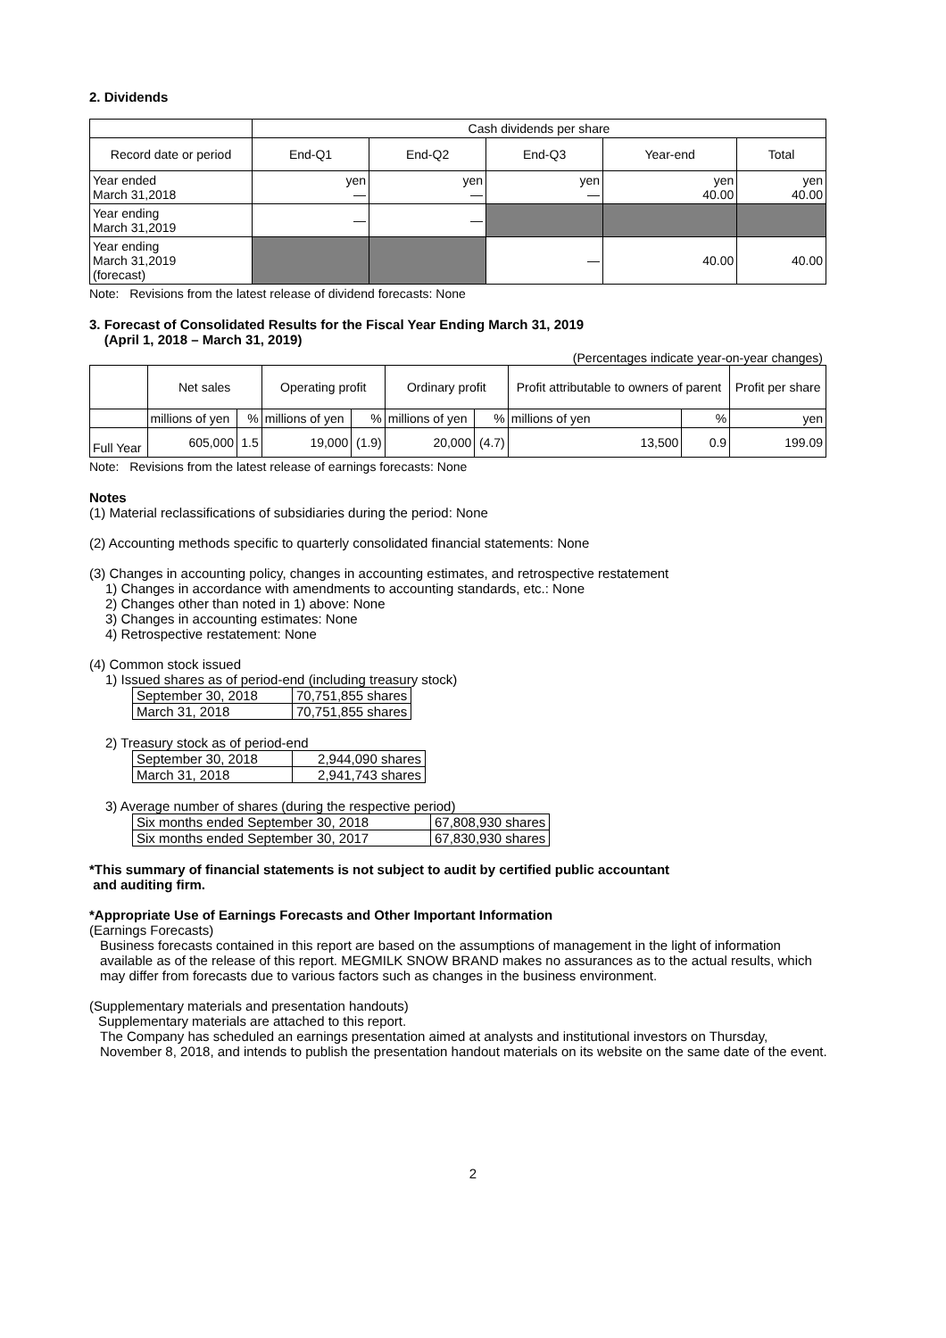2. Dividends
| | Cash dividends per share | | | | |
| --- | --- | --- | --- | --- | --- |
| Record date or period | End-Q1 | End-Q2 | End-Q3 | Year-end | Total |
| Year ended March 31,2018 | yen ― | yen ― | yen ― | yen 40.00 | yen 40.00 |
| Year ending March 31,2019 | ― | ― | | | |
| Year ending March 31,2019 (forecast) | | | ― | 40.00 | 40.00 |
Note: Revisions from the latest release of dividend forecasts: None
3. Forecast of Consolidated Results for the Fiscal Year Ending March 31, 2019
(April 1, 2018 – March 31, 2019)
(Percentages indicate year-on-year changes)
| | Net sales | | Operating profit | | Ordinary profit | | Profit attributable to owners of parent | | Profit per share |
| --- | --- | --- | --- | --- | --- | --- | --- | --- | --- |
| | millions of yen | % | millions of yen | % | millions of yen | % | millions of yen | % | yen |
| Full Year | 605,000 | 1.5 | 19,000 | (1.9) | 20,000 | (4.7) | 13,500 | 0.9 | 199.09 |
Note: Revisions from the latest release of earnings forecasts: None
Notes
(1) Material reclassifications of subsidiaries during the period: None
(2) Accounting methods specific to quarterly consolidated financial statements: None
(3) Changes in accounting policy, changes in accounting estimates, and retrospective restatement
1) Changes in accordance with amendments to accounting standards, etc.: None
2) Changes other than noted in 1) above: None
3) Changes in accounting estimates: None
4) Retrospective restatement: None
(4) Common stock issued
1) Issued shares as of period-end (including treasury stock)
| September 30, 2018 | 70,751,855 shares |
| March 31, 2018 | 70,751,855 shares |
2) Treasury stock as of period-end
| September 30, 2018 | 2,944,090 shares |
| March 31, 2018 | 2,941,743 shares |
3) Average number of shares (during the respective period)
| Six months ended September 30, 2018 | 67,808,930 shares |
| Six months ended September 30, 2017 | 67,830,930 shares |
*This summary of financial statements is not subject to audit by certified public accountant
and auditing firm.
*Appropriate Use of Earnings Forecasts and Other Important Information
(Earnings Forecasts)
Business forecasts contained in this report are based on the assumptions of management in the light of information available as of the release of this report. MEGMILK SNOW BRAND makes no assurances as to the actual results, which may differ from forecasts due to various factors such as changes in the business environment.
(Supplementary materials and presentation handouts)
Supplementary materials are attached to this report.
The Company has scheduled an earnings presentation aimed at analysts and institutional investors on Thursday, November 8, 2018, and intends to publish the presentation handout materials on its website on the same date of the event.
2